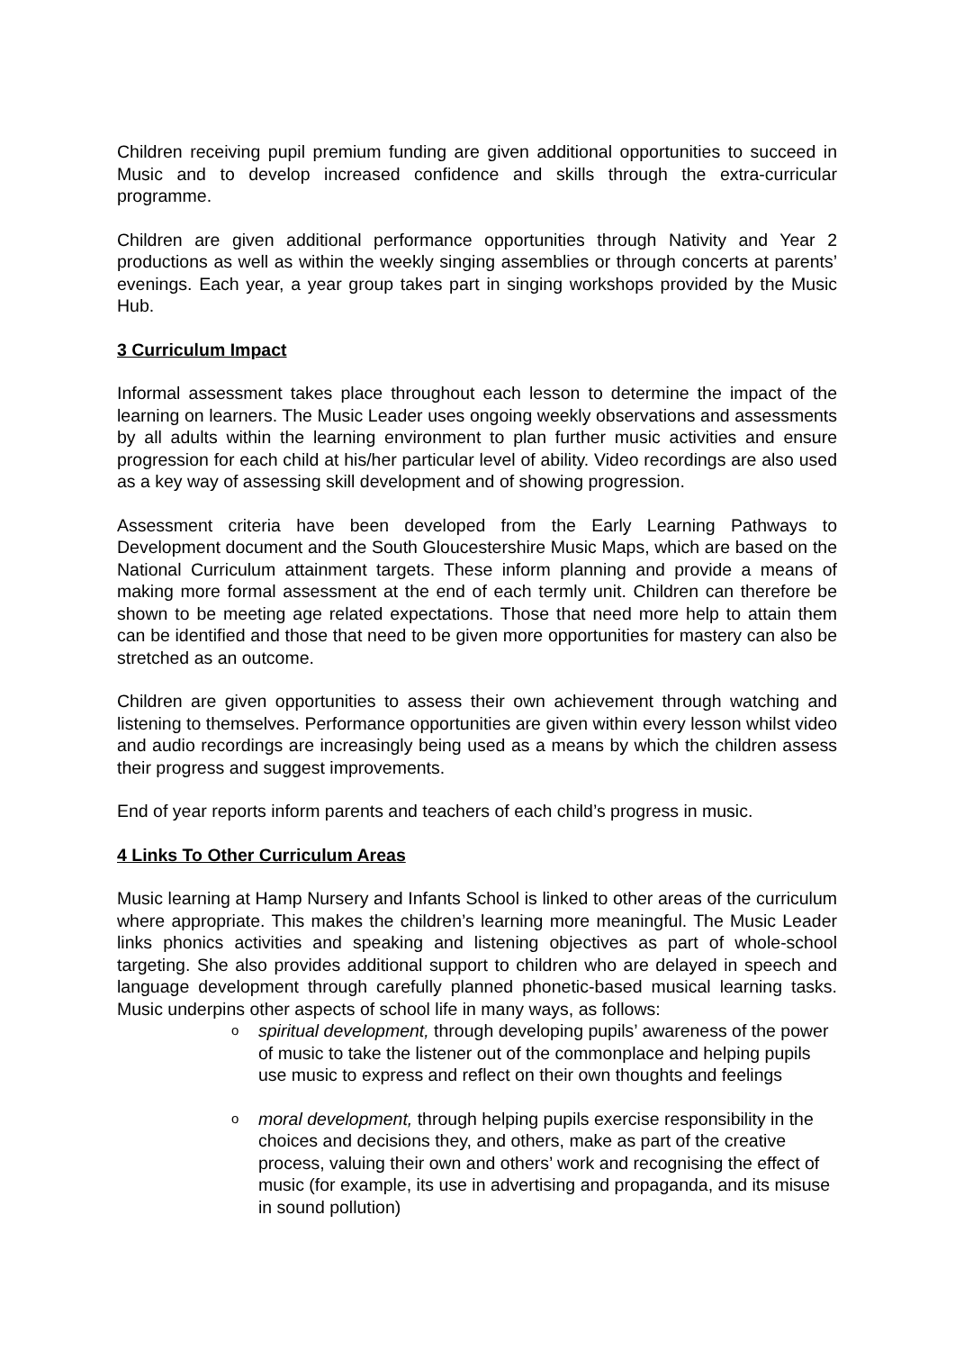Children receiving pupil premium funding are given additional opportunities to succeed in Music and to develop increased confidence and skills through the extra-curricular programme.
Children are given additional performance opportunities through Nativity and Year 2 productions as well as within the weekly singing assemblies or through concerts at parents’ evenings. Each year, a year group takes part in singing workshops provided by the Music Hub.
3 Curriculum Impact
Informal assessment takes place throughout each lesson to determine the impact of the learning on learners. The Music Leader uses ongoing weekly observations and assessments by all adults within the learning environment to plan further music activities and ensure progression for each child at his/her particular level of ability. Video recordings are also used as a key way of assessing skill development and of showing progression.
Assessment criteria have been developed from the Early Learning Pathways to Development document and the South Gloucestershire Music Maps, which are based on the National Curriculum attainment targets. These inform planning and provide a means of making more formal assessment at the end of each termly unit. Children can therefore be shown to be meeting age related expectations. Those that need more help to attain them can be identified and those that need to be given more opportunities for mastery can also be stretched as an outcome.
Children are given opportunities to assess their own achievement through watching and listening to themselves. Performance opportunities are given within every lesson whilst video and audio recordings are increasingly being used as a means by which the children assess their progress and suggest improvements.
End of year reports inform parents and teachers of each child’s progress in music.
4 Links To Other Curriculum Areas
Music learning at Hamp Nursery and Infants School is linked to other areas of the curriculum where appropriate. This makes the children’s learning more meaningful. The Music Leader links phonics activities and speaking and listening objectives as part of whole-school targeting. She also provides additional support to children who are delayed in speech and language development through carefully planned phonetic-based musical learning tasks. Music underpins other aspects of school life in many ways, as follows:
o spiritual development, through developing pupils’ awareness of the power of music to take the listener out of the commonplace and helping pupils use music to express and reflect on their own thoughts and feelings
o moral development, through helping pupils exercise responsibility in the choices and decisions they, and others, make as part of the creative process, valuing their own and others’ work and recognising the effect of music (for example, its use in advertising and propaganda, and its misuse in sound pollution)